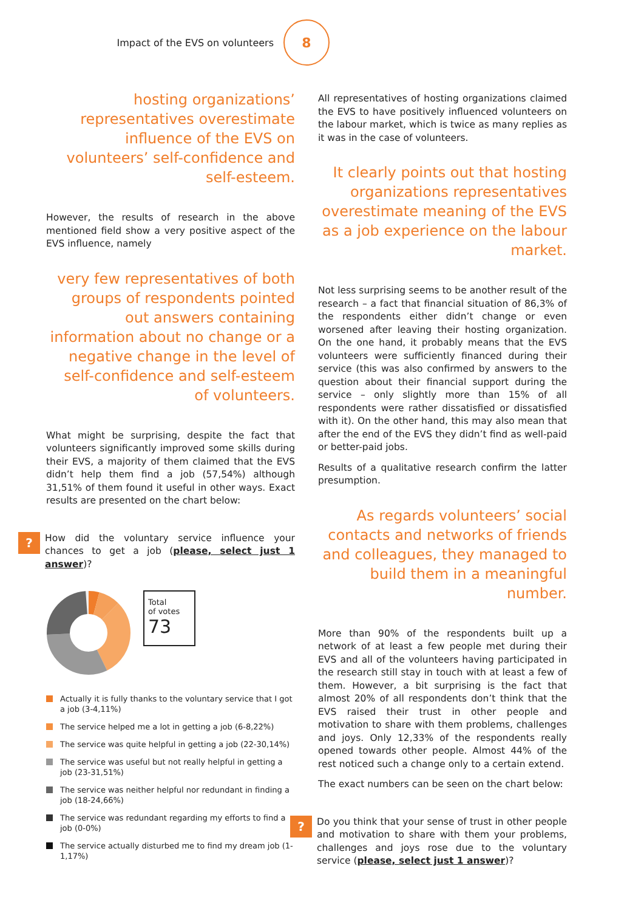Impact of the EVS on volunteers
8
hosting organizations’ representatives overestimate influence of the EVS on volunteers’ self-confidence and self-esteem.
However, the results of research in the above mentioned field show a very positive aspect of the EVS influence, namely
very few representatives of both groups of respondents pointed out answers containing information about no change or a negative change in the level of self-confidence and self-esteem of volunteers.
What might be surprising, despite the fact that volunteers significantly improved some skills during their EVS, a majority of them claimed that the EVS didn’t help them find a job (57,54%) although 31,51% of them found it useful in other ways. Exact results are presented on the chart below:
?
How did the voluntary service influence your chances to get a job (please, select just 1 answer)?
Total
of votes
73
Actually it is fully thanks to the voluntary service that I got a job (3-4,11%)
The service helped me a lot in getting a job (6-8,22%)
The service was quite helpful in getting a job (22-30,14%)
The service was useful but not really helpful in getting a job (23-31,51%)
The service was neither helpful nor redundant in finding a job (18-24,66%)
The service was redundant regarding my efforts to find a job (0-0%)
The service actually disturbed me to find my dream job (1-1,17%)
All representatives of hosting organizations claimed the EVS to have positively influenced volunteers on the labour market, which is twice as many replies as it was in the case of volunteers.
It clearly points out that hosting organizations representatives overestimate meaning of the EVS as a job experience on the labour market.
Not less surprising seems to be another result of the research – a fact that financial situation of 86,3% of the respondents either didn’t change or even worsened after leaving their hosting organization. On the one hand, it probably means that the EVS volunteers were sufficiently financed during their service (this was also confirmed by answers to the question about their financial support during the service – only slightly more than 15% of all respondents were rather dissatisfied or dissatisfied with it). On the other hand, this may also mean that after the end of the EVS they didn’t find as well-paid or better-paid jobs.
Results of a qualitative research confirm the latter presumption.
As regards volunteers’ social contacts and networks of friends and colleagues, they managed to build them in a meaningful number.
More than 90% of the respondents built up a network of at least a few people met during their EVS and all of the volunteers having participated in the research still stay in touch with at least a few of them. However, a bit surprising is the fact that almost 20% of all respondents don’t think that the EVS raised their trust in other people and motivation to share with them problems, challenges and joys. Only 12,33% of the respondents really opened towards other people. Almost 44% of the rest noticed such a change only to a certain extend.
The exact numbers can be seen on the chart below:
?
Do you think that your sense of trust in other people and motivation to share with them your problems, challenges and joys rose due to the voluntary service (please, select just 1 answer)?